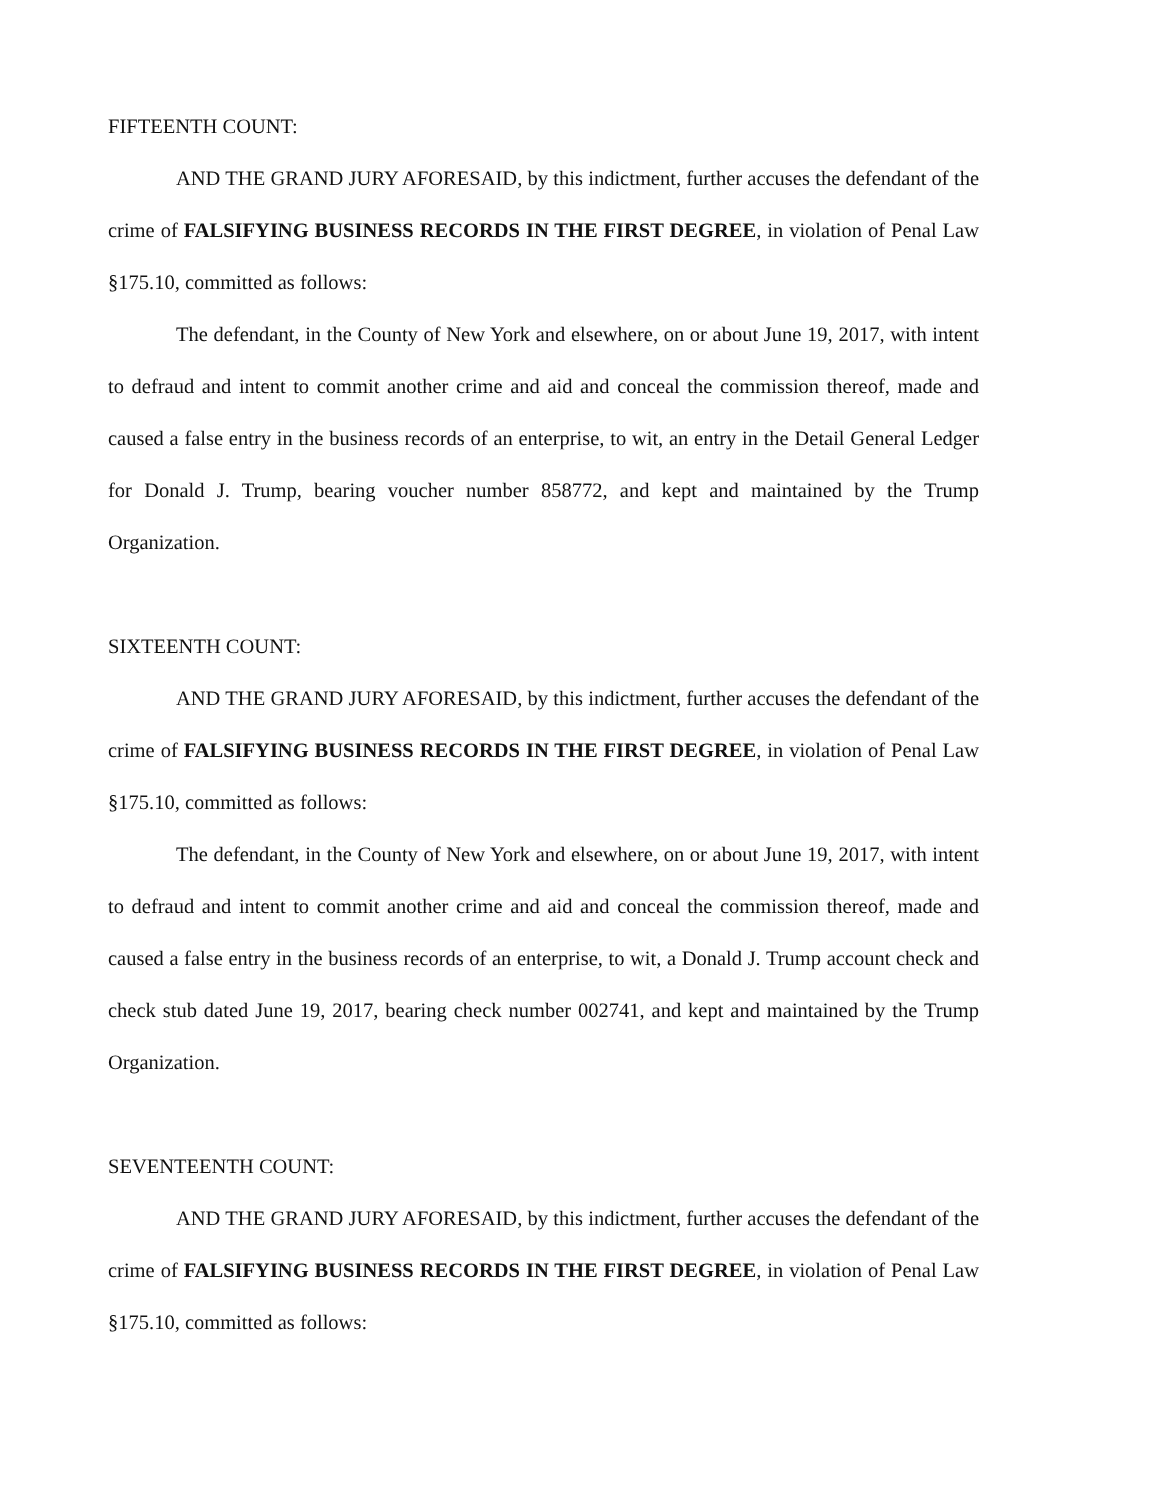FIFTEENTH COUNT:
AND THE GRAND JURY AFORESAID, by this indictment, further accuses the defendant of the crime of FALSIFYING BUSINESS RECORDS IN THE FIRST DEGREE, in violation of Penal Law §175.10, committed as follows:
The defendant, in the County of New York and elsewhere, on or about June 19, 2017, with intent to defraud and intent to commit another crime and aid and conceal the commission thereof, made and caused a false entry in the business records of an enterprise, to wit, an entry in the Detail General Ledger for Donald J. Trump, bearing voucher number 858772, and kept and maintained by the Trump Organization.
SIXTEENTH COUNT:
AND THE GRAND JURY AFORESAID, by this indictment, further accuses the defendant of the crime of FALSIFYING BUSINESS RECORDS IN THE FIRST DEGREE, in violation of Penal Law §175.10, committed as follows:
The defendant, in the County of New York and elsewhere, on or about June 19, 2017, with intent to defraud and intent to commit another crime and aid and conceal the commission thereof, made and caused a false entry in the business records of an enterprise, to wit, a Donald J. Trump account check and check stub dated June 19, 2017, bearing check number 002741, and kept and maintained by the Trump Organization.
SEVENTEENTH COUNT:
AND THE GRAND JURY AFORESAID, by this indictment, further accuses the defendant of the crime of FALSIFYING BUSINESS RECORDS IN THE FIRST DEGREE, in violation of Penal Law §175.10, committed as follows: